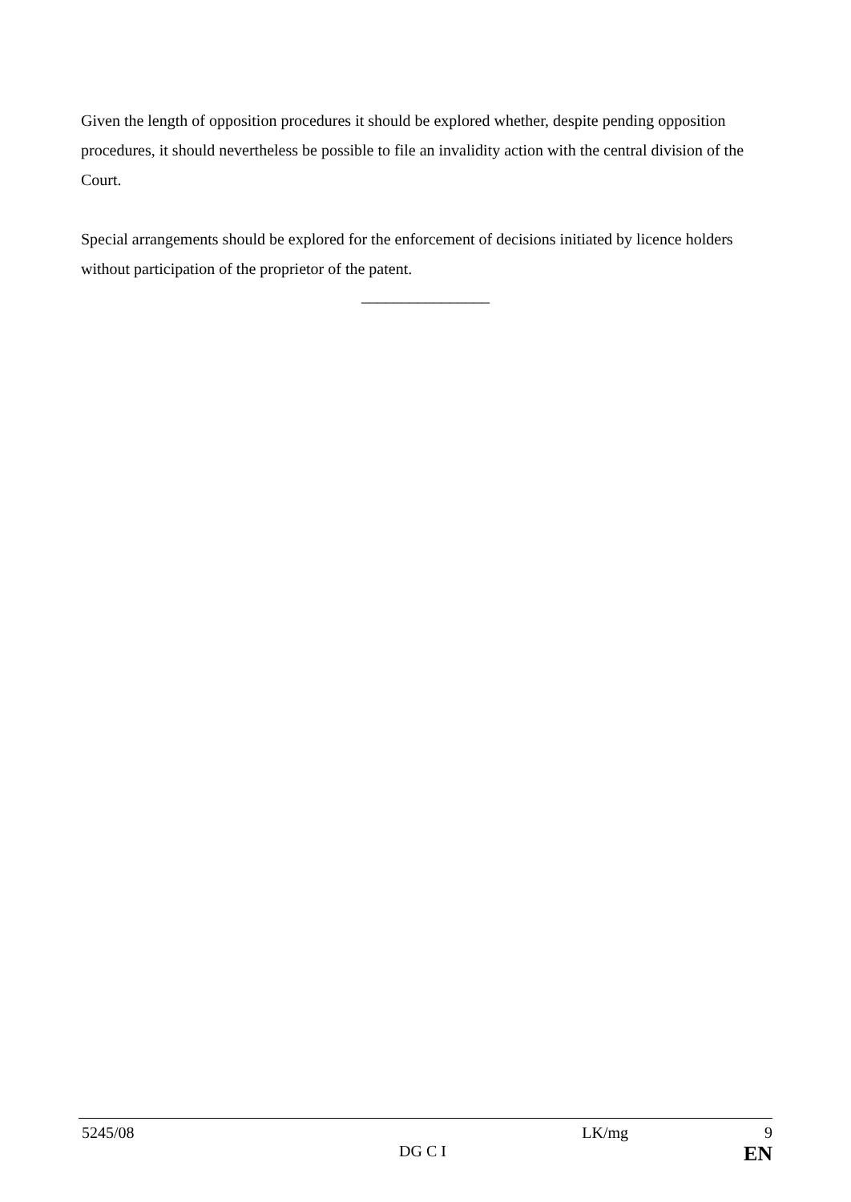Given the length of opposition procedures it should be explored whether, despite pending opposition procedures, it should nevertheless be possible to file an invalidity action with the central division of the Court.
Special arrangements should be explored for the enforcement of decisions initiated by licence holders without participation of the proprietor of the patent.
________________
5245/08 LK/mg 9
DG C I EN